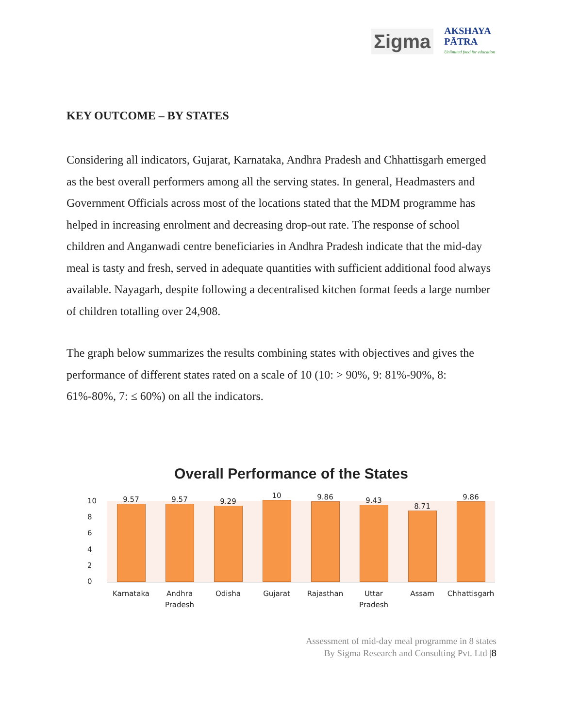Σigma
AKSHAYA
PĀTRA
Unlimited food for education
KEY OUTCOME – BY STATES
Considering all indicators, Gujarat, Karnataka, Andhra Pradesh and Chhattisgarh emerged as the best overall performers among all the serving states. In general, Headmasters and Government Officials across most of the locations stated that the MDM programme has helped in increasing enrolment and decreasing drop-out rate. The response of school children and Anganwadi centre beneficiaries in Andhra Pradesh indicate that the mid-day meal is tasty and fresh, served in adequate quantities with sufficient additional food always available. Nayagarh, despite following a decentralised kitchen format feeds a large number of children totalling over 24,908.
The graph below summarizes the results combining states with objectives and gives the performance of different states rated on a scale of 10 (10: > 90%, 9: 81%-90%, 8: 61%-80%, 7: ≤ 60%) on all the indicators.
Overall Performance of the States
10
86420
9.57
9.57
9.29
10
9.86
9.43
8.71
9.86
Karnataka Andhra
Pradesh
Odisha Gujarat Rajasthan Uttar
Pradesh
Assam Chhattisgarh
Assessment of mid-day meal programme in 8 states
By Sigma Research and Consulting Pvt. Ltd |8